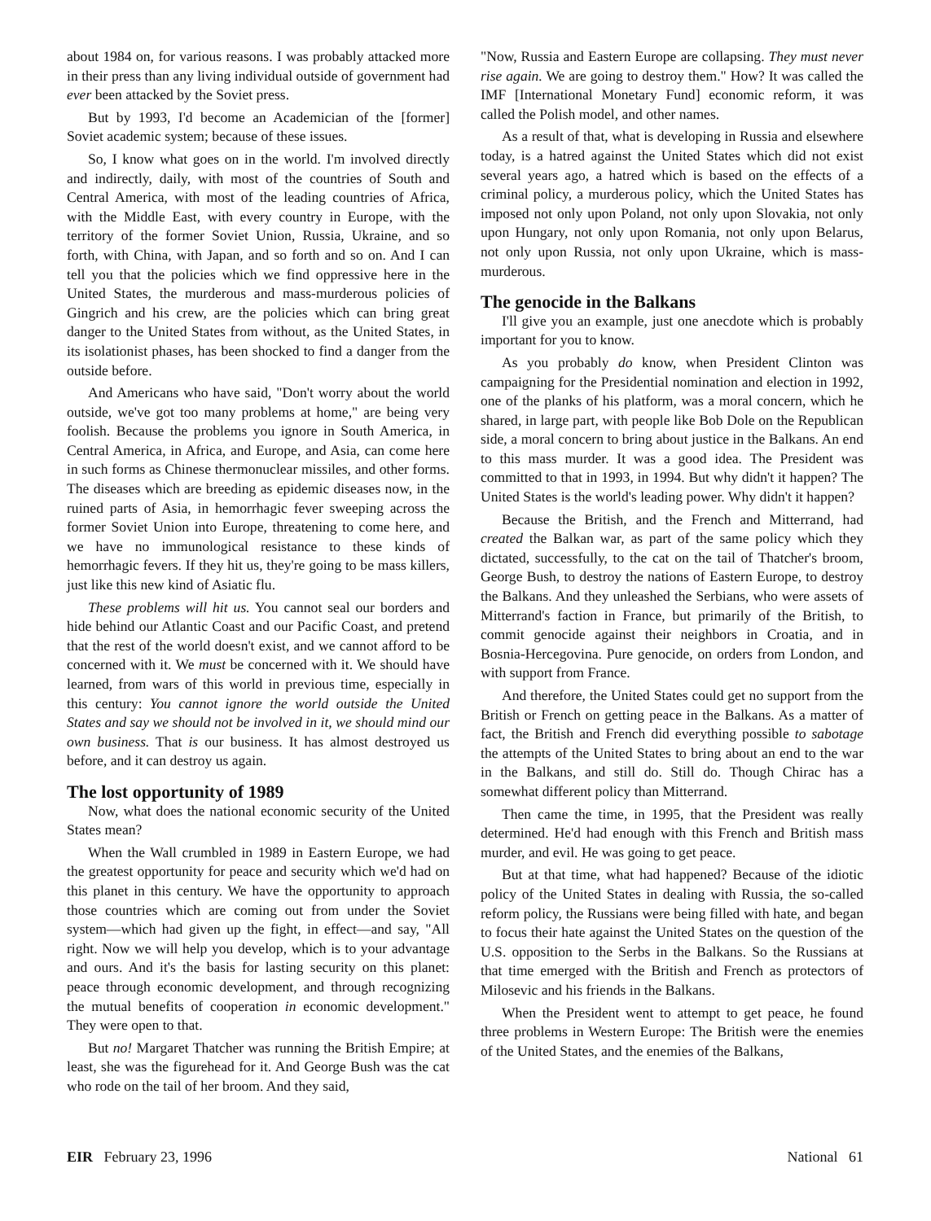about 1984 on, for various reasons. I was probably attacked more in their press than any living individual outside of government had ever been attacked by the Soviet press.
But by 1993, I'd become an Academician of the [former] Soviet academic system; because of these issues.
So, I know what goes on in the world. I'm involved directly and indirectly, daily, with most of the countries of South and Central America, with most of the leading countries of Africa, with the Middle East, with every country in Europe, with the territory of the former Soviet Union, Russia, Ukraine, and so forth, with China, with Japan, and so forth and so on. And I can tell you that the policies which we find oppressive here in the United States, the murderous and mass-murderous policies of Gingrich and his crew, are the policies which can bring great danger to the United States from without, as the United States, in its isolationist phases, has been shocked to find a danger from the outside before.
And Americans who have said, "Don't worry about the world outside, we've got too many problems at home," are being very foolish. Because the problems you ignore in South America, in Central America, in Africa, and Europe, and Asia, can come here in such forms as Chinese thermonuclear missiles, and other forms. The diseases which are breeding as epidemic diseases now, in the ruined parts of Asia, in hemorrhagic fever sweeping across the former Soviet Union into Europe, threatening to come here, and we have no immunological resistance to these kinds of hemorrhagic fevers. If they hit us, they're going to be mass killers, just like this new kind of Asiatic flu.
These problems will hit us. You cannot seal our borders and hide behind our Atlantic Coast and our Pacific Coast, and pretend that the rest of the world doesn't exist, and we cannot afford to be concerned with it. We must be concerned with it. We should have learned, from wars of this world in previous time, especially in this century: You cannot ignore the world outside the United States and say we should not be involved in it, we should mind our own business. That is our business. It has almost destroyed us before, and it can destroy us again.
The lost opportunity of 1989
Now, what does the national economic security of the United States mean?
When the Wall crumbled in 1989 in Eastern Europe, we had the greatest opportunity for peace and security which we'd had on this planet in this century. We have the opportunity to approach those countries which are coming out from under the Soviet system—which had given up the fight, in effect—and say, "All right. Now we will help you develop, which is to your advantage and ours. And it's the basis for lasting security on this planet: peace through economic development, and through recognizing the mutual benefits of cooperation in economic development." They were open to that.
But no! Margaret Thatcher was running the British Empire; at least, she was the figurehead for it. And George Bush was the cat who rode on the tail of her broom. And they said,
"Now, Russia and Eastern Europe are collapsing. They must never rise again. We are going to destroy them." How? It was called the IMF [International Monetary Fund] economic reform, it was called the Polish model, and other names.
As a result of that, what is developing in Russia and elsewhere today, is a hatred against the United States which did not exist several years ago, a hatred which is based on the effects of a criminal policy, a murderous policy, which the United States has imposed not only upon Poland, not only upon Slovakia, not only upon Hungary, not only upon Romania, not only upon Belarus, not only upon Russia, not only upon Ukraine, which is mass-murderous.
The genocide in the Balkans
I'll give you an example, just one anecdote which is probably important for you to know.
As you probably do know, when President Clinton was campaigning for the Presidential nomination and election in 1992, one of the planks of his platform, was a moral concern, which he shared, in large part, with people like Bob Dole on the Republican side, a moral concern to bring about justice in the Balkans. An end to this mass murder. It was a good idea. The President was committed to that in 1993, in 1994. But why didn't it happen? The United States is the world's leading power. Why didn't it happen?
Because the British, and the French and Mitterrand, had created the Balkan war, as part of the same policy which they dictated, successfully, to the cat on the tail of Thatcher's broom, George Bush, to destroy the nations of Eastern Europe, to destroy the Balkans. And they unleashed the Serbians, who were assets of Mitterrand's faction in France, but primarily of the British, to commit genocide against their neighbors in Croatia, and in Bosnia-Hercegovina. Pure genocide, on orders from London, and with support from France.
And therefore, the United States could get no support from the British or French on getting peace in the Balkans. As a matter of fact, the British and French did everything possible to sabotage the attempts of the United States to bring about an end to the war in the Balkans, and still do. Still do. Though Chirac has a somewhat different policy than Mitterrand.
Then came the time, in 1995, that the President was really determined. He'd had enough with this French and British mass murder, and evil. He was going to get peace.
But at that time, what had happened? Because of the idiotic policy of the United States in dealing with Russia, the so-called reform policy, the Russians were being filled with hate, and began to focus their hate against the United States on the question of the U.S. opposition to the Serbs in the Balkans. So the Russians at that time emerged with the British and French as protectors of Milosevic and his friends in the Balkans.
When the President went to attempt to get peace, he found three problems in Western Europe: The British were the enemies of the United States, and the enemies of the Balkans,
EIR February 23, 1996 National 61